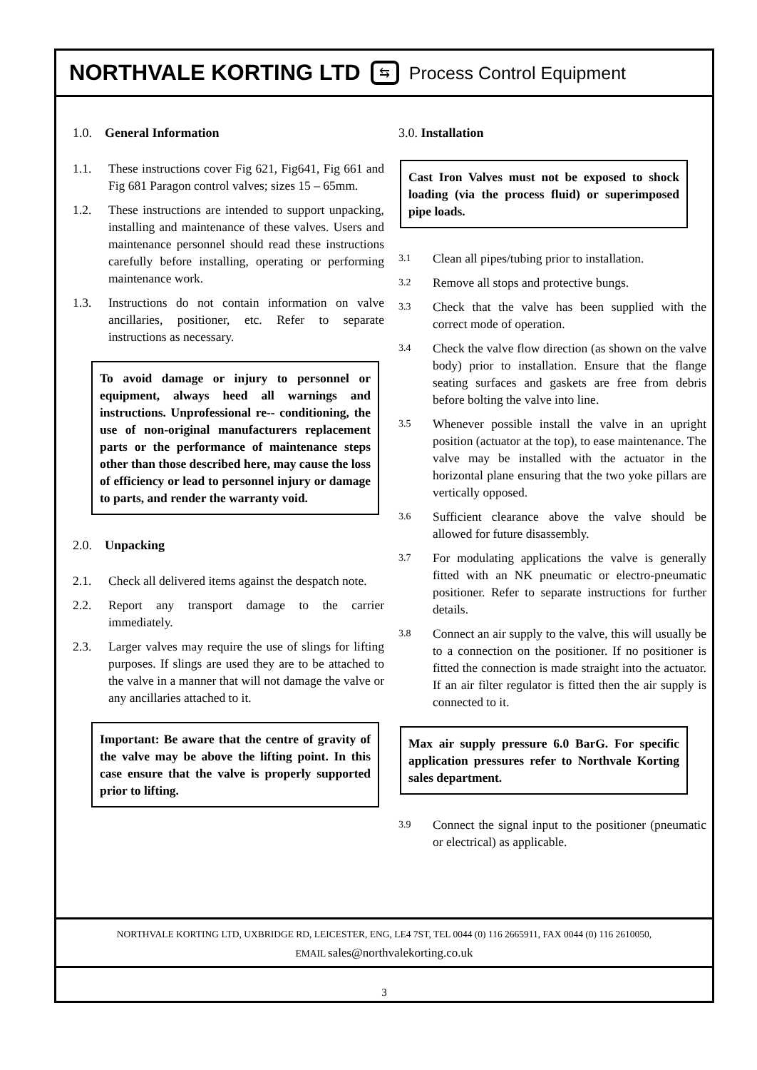NORTHVALE KORTING LTD ⇆ Process Control Equipment
1.0. General Information
1.1. These instructions cover Fig 621, Fig641, Fig 661 and Fig 681 Paragon control valves; sizes 15 – 65mm.
1.2. These instructions are intended to support unpacking, installing and maintenance of these valves. Users and maintenance personnel should read these instructions carefully before installing, operating or performing maintenance work.
1.3. Instructions do not contain information on valve ancillaries, positioner, etc. Refer to separate instructions as necessary.
To avoid damage or injury to personnel or equipment, always heed all warnings and instructions. Unprofessional re-- conditioning, the use of non-original manufacturers replacement parts or the performance of maintenance steps other than those described here, may cause the loss of efficiency or lead to personnel injury or damage to parts, and render the warranty void.
2.0. Unpacking
2.1. Check all delivered items against the despatch note.
2.2. Report any transport damage to the carrier immediately.
2.3. Larger valves may require the use of slings for lifting purposes. If slings are used they are to be attached to the valve in a manner that will not damage the valve or any ancillaries attached to it.
Important: Be aware that the centre of gravity of the valve may be above the lifting point. In this case ensure that the valve is properly supported prior to lifting.
3.0. Installation
Cast Iron Valves must not be exposed to shock loading (via the process fluid) or superimposed pipe loads.
3.1 Clean all pipes/tubing prior to installation.
3.2 Remove all stops and protective bungs.
3.3 Check that the valve has been supplied with the correct mode of operation.
3.4 Check the valve flow direction (as shown on the valve body) prior to installation. Ensure that the flange seating surfaces and gaskets are free from debris before bolting the valve into line.
3.5 Whenever possible install the valve in an upright position (actuator at the top), to ease maintenance. The valve may be installed with the actuator in the horizontal plane ensuring that the two yoke pillars are vertically opposed.
3.6 Sufficient clearance above the valve should be allowed for future disassembly.
3.7 For modulating applications the valve is generally fitted with an NK pneumatic or electro-pneumatic positioner. Refer to separate instructions for further details.
3.8 Connect an air supply to the valve, this will usually be to a connection on the positioner. If no positioner is fitted the connection is made straight into the actuator. If an air filter regulator is fitted then the air supply is connected to it.
Max air supply pressure 6.0 BarG. For specific application pressures refer to Northvale Korting sales department.
3.9 Connect the signal input to the positioner (pneumatic or electrical) as applicable.
NORTHVALE KORTING LTD, UXBRIDGE RD, LEICESTER, ENG, LE4 7ST, TEL 0044 (0) 116 2665911, FAX 0044 (0) 116 2610050,
EMAIL sales@northvalekorting.co.uk
3